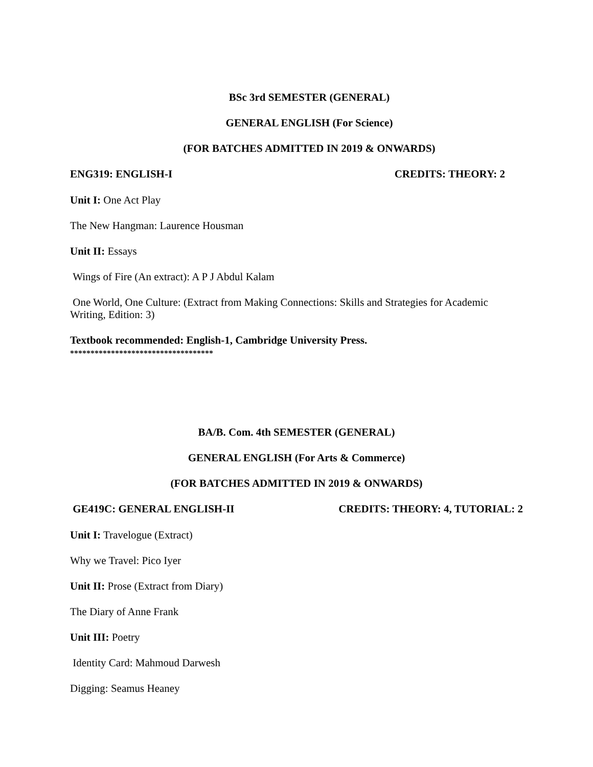BSc 3rd SEMESTER (GENERAL)
GENERAL ENGLISH (For Science)
(FOR BATCHES ADMITTED IN 2019 & ONWARDS)
ENG319: ENGLISH-I CREDITS: THEORY: 2
Unit I: One Act Play
The New Hangman: Laurence Housman
Unit II: Essays
Wings of Fire (An extract): A P J Abdul Kalam
One World, One Culture: (Extract from Making Connections: Skills and Strategies for Academic Writing, Edition: 3)
Textbook recommended: English-1, Cambridge University Press.
***********************************
BA/B. Com. 4th SEMESTER (GENERAL)
GENERAL ENGLISH (For Arts & Commerce)
(FOR BATCHES ADMITTED IN 2019 & ONWARDS)
GE419C: GENERAL ENGLISH-II CREDITS: THEORY: 4, TUTORIAL: 2
Unit I: Travelogue (Extract)
Why we Travel: Pico Iyer
Unit II: Prose (Extract from Diary)
The Diary of Anne Frank
Unit III: Poetry
Identity Card: Mahmoud Darwesh
Digging: Seamus Heaney